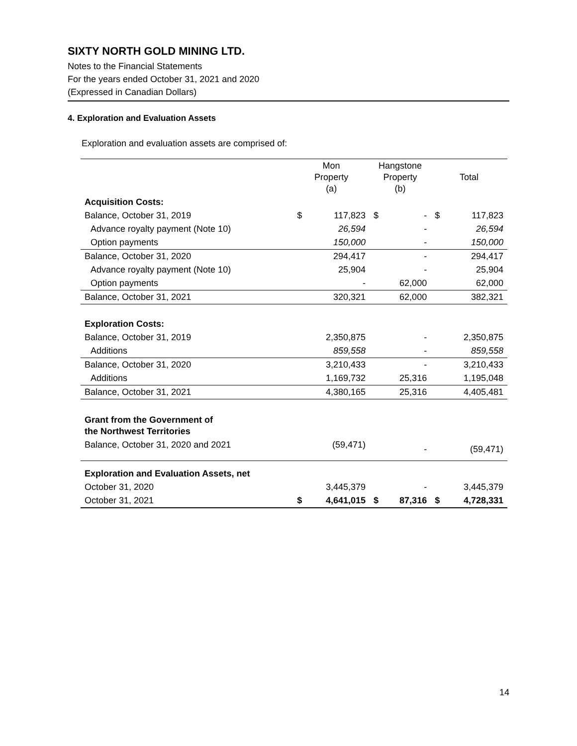SIXTY NORTH GOLD MINING LTD.
Notes to the Financial Statements
For the years ended October 31, 2021 and 2020
(Expressed in Canadian Dollars)
4. Exploration and Evaluation Assets
Exploration and evaluation assets are comprised of:
| | Mon Property (a) | | Hangstone Property (b) | | Total | |
| --- | --- | --- | --- | --- | --- | --- |
| Acquisition Costs: | | | | | | |
| Balance, October 31, 2019 | $ | 117,823 | $ | - | $ | 117,823 |
| Advance royalty payment (Note 10) | | 26,594 | | - | | 26,594 |
| Option payments | | 150,000 | | - | | 150,000 |
| Balance, October 31, 2020 | | 294,417 | | - | | 294,417 |
| Advance royalty payment (Note 10) | | 25,904 | | - | | 25,904 |
| Option payments | | - | | 62,000 | | 62,000 |
| Balance, October 31, 2021 | | 320,321 | | 62,000 | | 382,321 |
| Exploration Costs: | | | | | | |
| Balance, October 31, 2019 | | 2,350,875 | | - | | 2,350,875 |
| Additions | | 859,558 | | - | | 859,558 |
| Balance, October 31, 2020 | | 3,210,433 | | - | | 3,210,433 |
| Additions | | 1,169,732 | | 25,316 | | 1,195,048 |
| Balance, October 31, 2021 | | 4,380,165 | | 25,316 | | 4,405,481 |
| Grant from the Government of the Northwest Territories | | | | | | |
| Balance, October 31, 2020 and 2021 | | (59,471) | | - | | (59,471) |
| Exploration and Evaluation Assets, net | | | | | | |
| October 31, 2020 | | 3,445,379 | | - | | 3,445,379 |
| October 31, 2021 | $ | 4,641,015 | $ | 87,316 | $ | 4,728,331 |
14